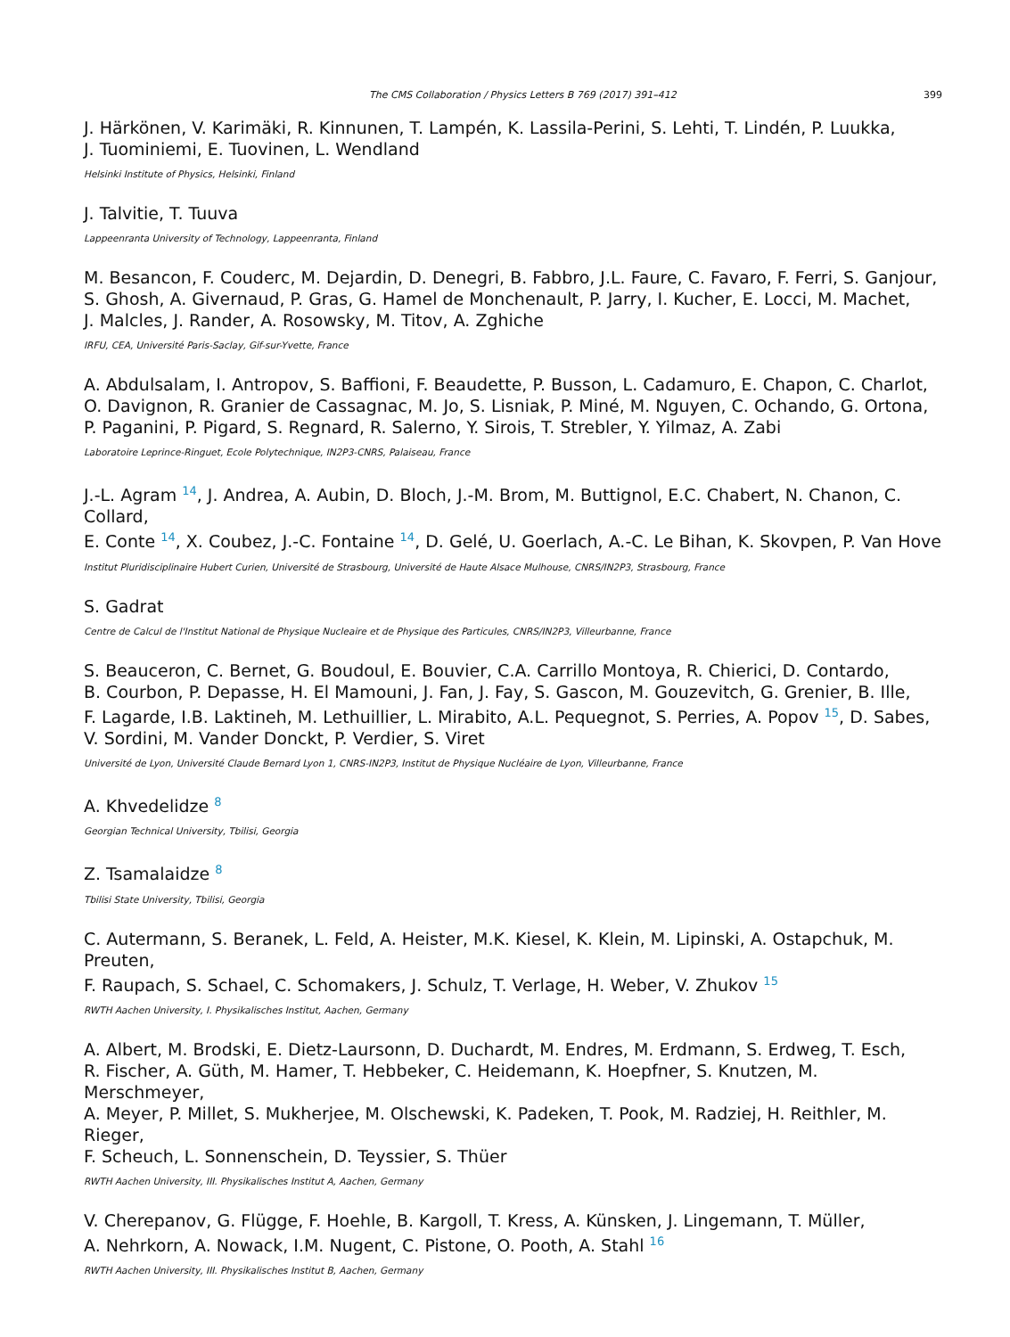The CMS Collaboration / Physics Letters B 769 (2017) 391–412 399
J. Härkönen, V. Karimäki, R. Kinnunen, T. Lampén, K. Lassila-Perini, S. Lehti, T. Lindén, P. Luukka,
J. Tuominiemi, E. Tuovinen, L. Wendland
Helsinki Institute of Physics, Helsinki, Finland
J. Talvitie, T. Tuuva
Lappeenranta University of Technology, Lappeenranta, Finland
M. Besancon, F. Couderc, M. Dejardin, D. Denegri, B. Fabbro, J.L. Faure, C. Favaro, F. Ferri, S. Ganjour,
S. Ghosh, A. Givernaud, P. Gras, G. Hamel de Monchenault, P. Jarry, I. Kucher, E. Locci, M. Machet,
J. Malcles, J. Rander, A. Rosowsky, M. Titov, A. Zghiche
IRFU, CEA, Université Paris-Saclay, Gif-sur-Yvette, France
A. Abdulsalam, I. Antropov, S. Baffioni, F. Beaudette, P. Busson, L. Cadamuro, E. Chapon, C. Charlot,
O. Davignon, R. Granier de Cassagnac, M. Jo, S. Lisniak, P. Miné, M. Nguyen, C. Ochando, G. Ortona,
P. Paganini, P. Pigard, S. Regnard, R. Salerno, Y. Sirois, T. Strebler, Y. Yilmaz, A. Zabi
Laboratoire Leprince-Ringuet, Ecole Polytechnique, IN2P3-CNRS, Palaiseau, France
J.-L. Agram <sup>14</sup>, J. Andrea, A. Aubin, D. Bloch, J.-M. Brom, M. Buttignol, E.C. Chabert, N. Chanon, C. Collard,
E. Conte <sup>14</sup>, X. Coubez, J.-C. Fontaine <sup>14</sup>, D. Gelé, U. Goerlach, A.-C. Le Bihan, K. Skovpen, P. Van Hove
Institut Pluridisciplinaire Hubert Curien, Université de Strasbourg, Université de Haute Alsace Mulhouse, CNRS/IN2P3, Strasbourg, France
S. Gadrat
Centre de Calcul de l'Institut National de Physique Nucleaire et de Physique des Particules, CNRS/IN2P3, Villeurbanne, France
S. Beauceron, C. Bernet, G. Boudoul, E. Bouvier, C.A. Carrillo Montoya, R. Chierici, D. Contardo,
B. Courbon, P. Depasse, H. El Mamouni, J. Fan, J. Fay, S. Gascon, M. Gouzevitch, G. Grenier, B. Ille,
F. Lagarde, I.B. Laktineh, M. Lethuillier, L. Mirabito, A.L. Pequegnot, S. Perries, A. Popov <sup>15</sup>, D. Sabes,
V. Sordini, M. Vander Donckt, P. Verdier, S. Viret
Université de Lyon, Université Claude Bernard Lyon 1, CNRS-IN2P3, Institut de Physique Nucléaire de Lyon, Villeurbanne, France
A. Khvedelidze <sup>8</sup>
Georgian Technical University, Tbilisi, Georgia
Z. Tsamalaidze <sup>8</sup>
Tbilisi State University, Tbilisi, Georgia
C. Autermann, S. Beranek, L. Feld, A. Heister, M.K. Kiesel, K. Klein, M. Lipinski, A. Ostapchuk, M. Preuten,
F. Raupach, S. Schael, C. Schomakers, J. Schulz, T. Verlage, H. Weber, V. Zhukov <sup>15</sup>
RWTH Aachen University, I. Physikalisches Institut, Aachen, Germany
A. Albert, M. Brodski, E. Dietz-Laursonn, D. Duchardt, M. Endres, M. Erdmann, S. Erdweg, T. Esch,
R. Fischer, A. Güth, M. Hamer, T. Hebbeker, C. Heidemann, K. Hoepfner, S. Knutzen, M. Merschmeyer,
A. Meyer, P. Millet, S. Mukherjee, M. Olschewski, K. Padeken, T. Pook, M. Radziej, H. Reithler, M. Rieger,
F. Scheuch, L. Sonnenschein, D. Teyssier, S. Thüer
RWTH Aachen University, III. Physikalisches Institut A, Aachen, Germany
V. Cherepanov, G. Flügge, F. Hoehle, B. Kargoll, T. Kress, A. Künsken, J. Lingemann, T. Müller,
A. Nehrkorn, A. Nowack, I.M. Nugent, C. Pistone, O. Pooth, A. Stahl <sup>16</sup>
RWTH Aachen University, III. Physikalisches Institut B, Aachen, Germany